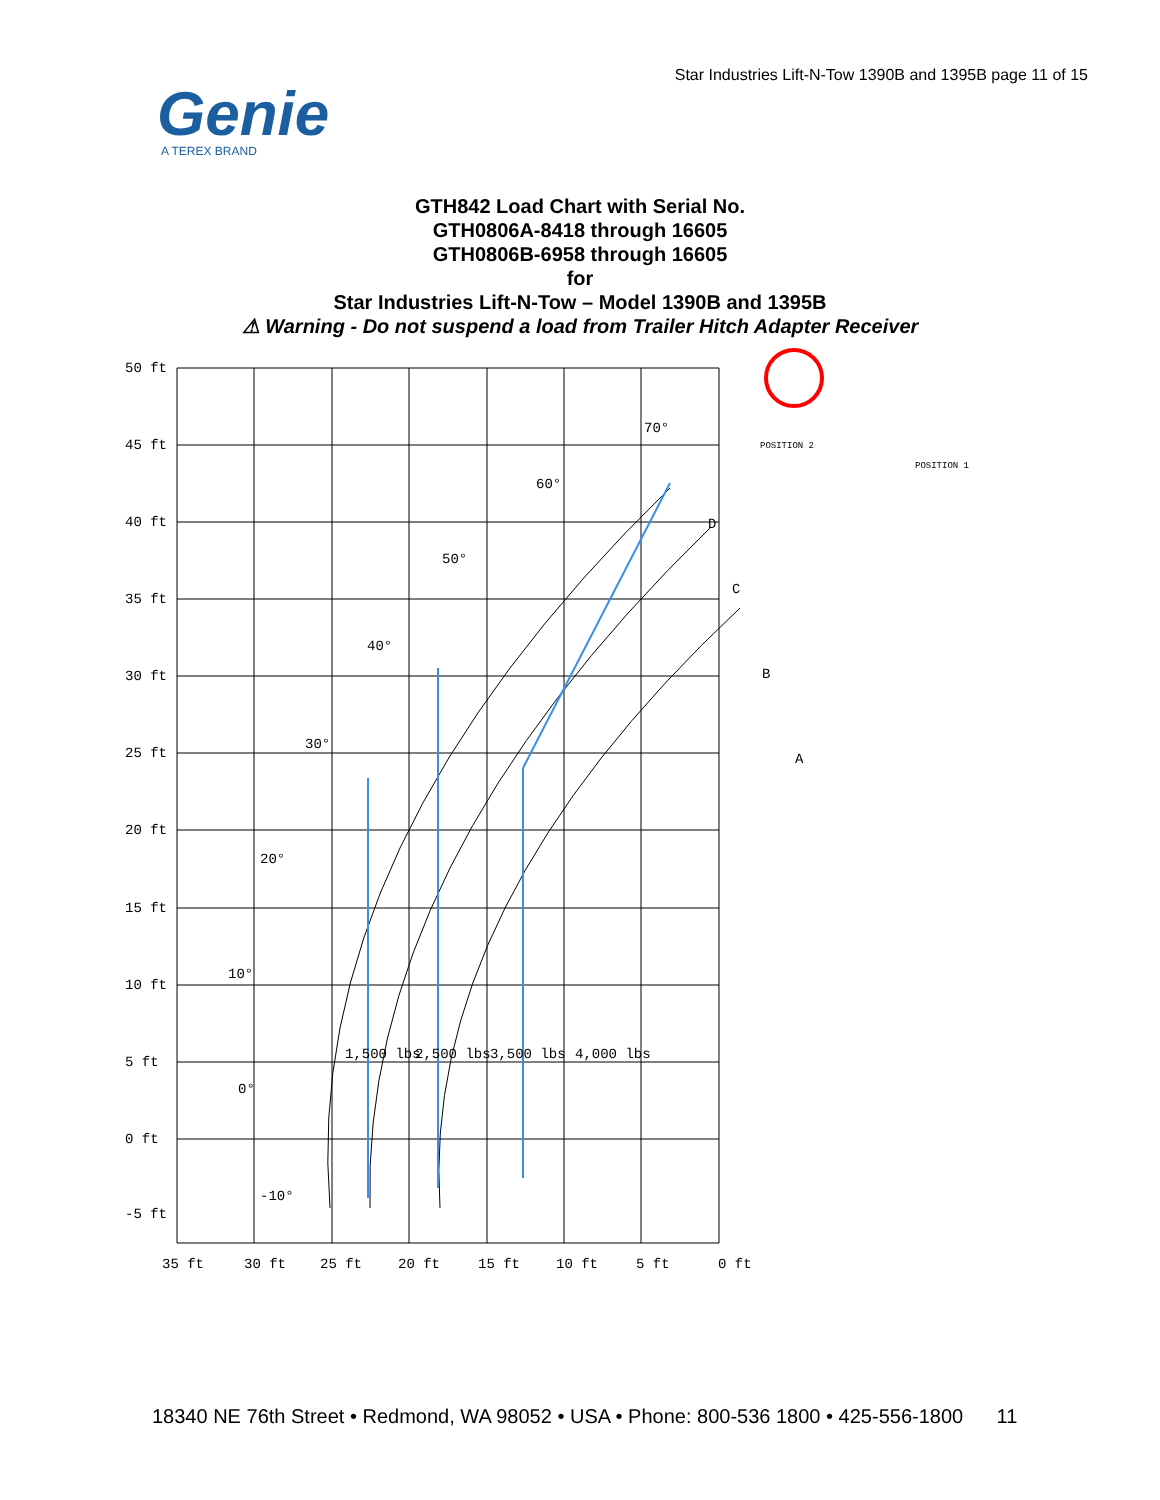Star Industries Lift-N-Tow 1390B and 1395B page 11 of 15
Genie
A TEREX BRAND
GTH842 Load Chart with Serial No.
GTH0806A-8418 through 16605
GTH0806B-6958 through 16605
for
Star Industries Lift-N-Tow – Model 1390B and 1395B
⚠ Warning - Do not suspend a load from Trailer Hitch Adapter Receiver
50 ft
45 ft
40 ft
35 ft
30 ft
25 ft
20 ft
15 ft
10 ft
5 ft
0 ft
-5 ft
35 ft
30 ft
25 ft
20 ft
15 ft
10 ft
5 ft
0 ft
-10°
0°
10°
20°
30°
40°
50°
60°
70°
C
B
A
D
1,500 lbs
2,500 lbs
3,500 lbs
4,000 lbs
POSITION 2
POSITION 1
18340 NE 76th Street • Redmond, WA 98052 • USA • Phone: 800-536 1800 • 425-556-1800 11